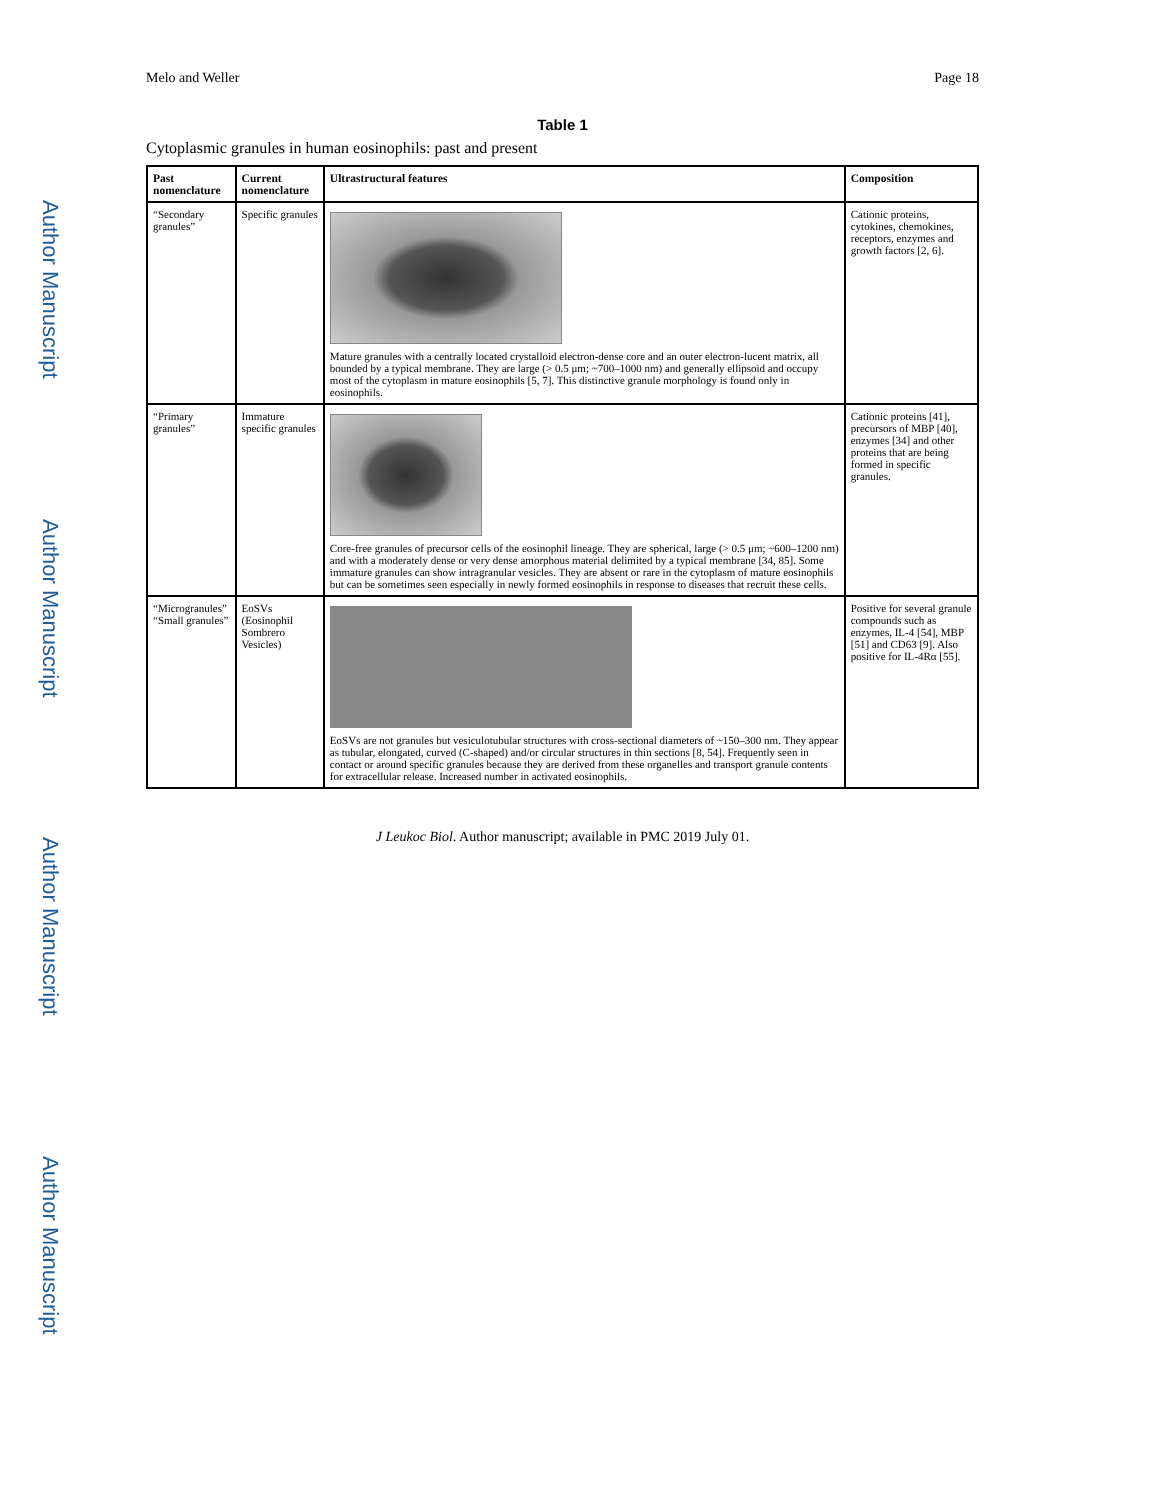Author Manuscript
Author Manuscript
Author Manuscript
Author Manuscript
Melo and Weller Page 18
Table 1
Cytoplasmic granules in human eosinophils: past and present
| Past nomenclature | Current nomenclature | Ultrastructural features | Composition |
| --- | --- | --- | --- |
| “Secondary granules” | Specific granules | Mature granules with a centrally located crystalloid electron-dense core and an outer electron-lucent matrix, all bounded by a typical membrane. They are large (> 0.5 μm; ~700–1000 nm) and generally ellipsoid and occupy most of the cytoplasm in mature eosinophils [5, 7]. This distinctive granule morphology is found only in eosinophils. | Cationic proteins, cytokines, chemokines, receptors, enzymes and growth factors [2, 6]. |
| “Primary granules” | Immature specific granules | Core-free granules of precursor cells of the eosinophil lineage. They are spherical, large (> 0.5 μm; ~600–1200 nm) and with a moderately dense or very dense amorphous material delimited by a typical membrane [34, 85]. Some immature granules can show intragranular vesicles. They are absent or rare in the cytoplasm of mature eosinophils but can be sometimes seen especially in newly formed eosinophils in response to diseases that recruit these cells. | Cationic proteins [41], precursors of MBP [40], enzymes [34] and other proteins that are being formed in specific granules. |
| “Microgranules” “Small granules” | EoSVs (Eosinophil Sombrero Vesicles) | EoSVs are not granules but vesiculotubular structures with cross-sectional diameters of ~150–300 nm. They appear as tubular, elongated, curved (C-shaped) and/or circular structures in thin sections [8, 54]. Frequently seen in contact or around specific granules because they are derived from these organelles and transport granule contents for extracellular release. Increased number in activated eosinophils. | Positive for several granule compounds such as enzymes, IL-4 [54], MBP [51] and CD63 [9]. Also positive for IL-4Rα [55]. |
J Leukoc Biol. Author manuscript; available in PMC 2019 July 01.